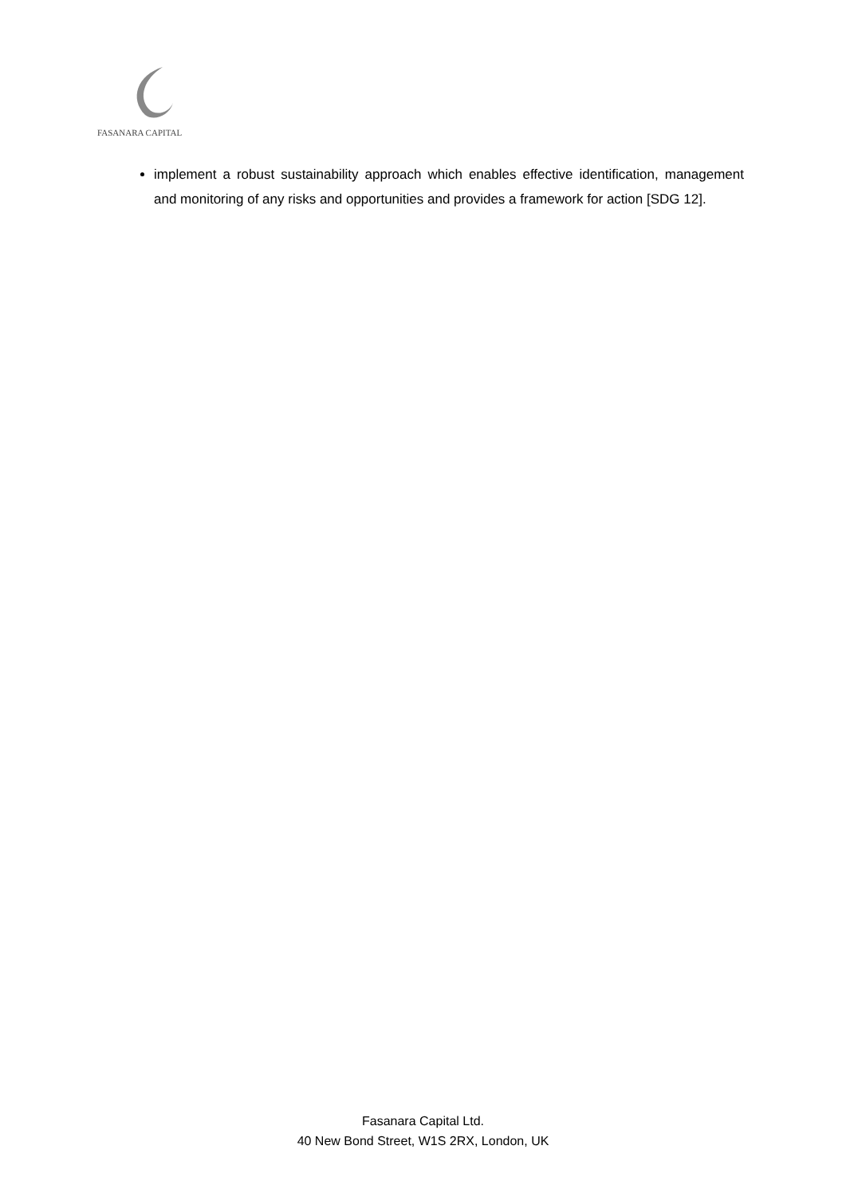FASANARA CAPITAL
implement a robust sustainability approach which enables effective identification, management and monitoring of any risks and opportunities and provides a framework for action [SDG 12].
Fasanara Capital Ltd.
40 New Bond Street, W1S 2RX, London, UK